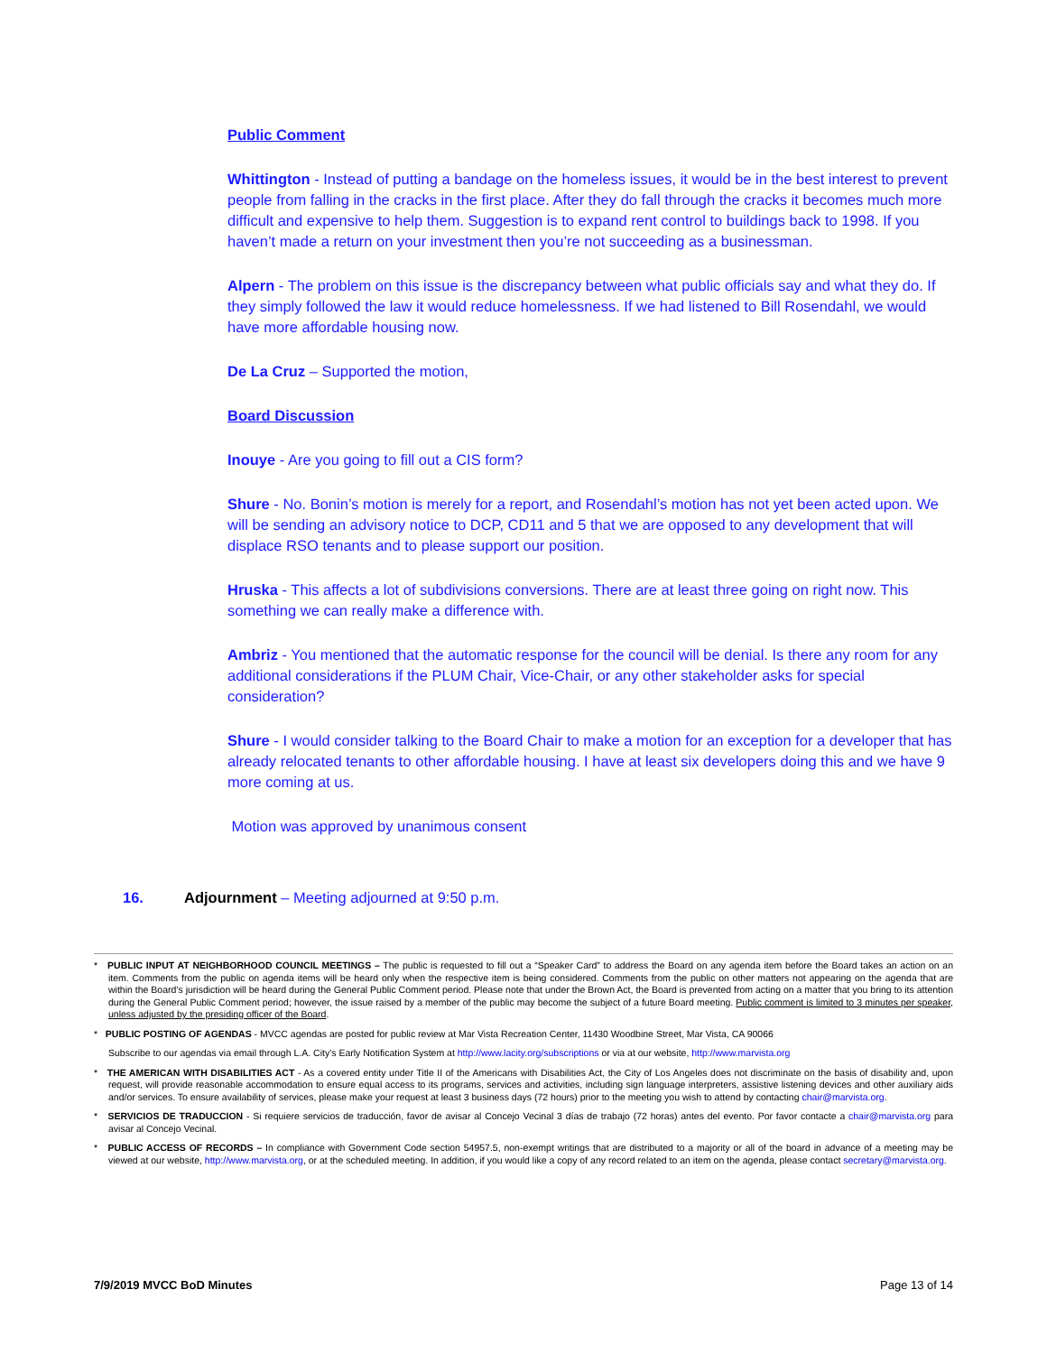Public Comment
Whittington - Instead of putting a bandage on the homeless issues, it would be in the best interest to prevent people from falling in the cracks in the first place. After they do fall through the cracks it becomes much more difficult and expensive to help them. Suggestion is to expand rent control to buildings back to 1998. If you haven’t made a return on your investment then you’re not succeeding as a businessman.
Alpern - The problem on this issue is the discrepancy between what public officials say and what they do. If they simply followed the law it would reduce homelessness. If we had listened to Bill Rosendahl, we would have more affordable housing now.
De La Cruz – Supported the motion,
Board Discussion
Inouye - Are you going to fill out a CIS form?
Shure - No. Bonin’s motion is merely for a report, and Rosendahl’s motion has not yet been acted upon. We will be sending an advisory notice to DCP, CD11 and 5 that we are opposed to any development that will displace RSO tenants and to please support our position.
Hruska - This affects a lot of subdivisions conversions. There are at least three going on right now. This something we can really make a difference with.
Ambriz - You mentioned that the automatic response for the council will be denial. Is there any room for any additional considerations if the PLUM Chair, Vice-Chair, or any other stakeholder asks for special consideration?
Shure - I would consider talking to the Board Chair to make a motion for an exception for a developer that has already relocated tenants to other affordable housing. I have at least six developers doing this and we have 9 more coming at us.
Motion was approved by unanimous consent
16. Adjournment – Meeting adjourned at 9:50 p.m.
* PUBLIC INPUT AT NEIGHBORHOOD COUNCIL MEETINGS – The public is requested to fill out a “Speaker Card” to address the Board on any agenda item before the Board takes an action on an item. Comments from the public on agenda items will be heard only when the respective item is being considered. Comments from the public on other matters not appearing on the agenda that are within the Board’s jurisdiction will be heard during the General Public Comment period. Please note that under the Brown Act, the Board is prevented from acting on a matter that you bring to its attention during the General Public Comment period; however, the issue raised by a member of the public may become the subject of a future Board meeting. Public comment is limited to 3 minutes per speaker, unless adjusted by the presiding officer of the Board.
* PUBLIC POSTING OF AGENDAS - MVCC agendas are posted for public review at Mar Vista Recreation Center, 11430 Woodbine Street, Mar Vista, CA 90066
Subscribe to our agendas via email through L.A. City’s Early Notification System at http://www.lacity.org/subscriptions or via at our website, http://www.marvista.org
* THE AMERICAN WITH DISABILITIES ACT - As a covered entity under Title II of the Americans with Disabilities Act, the City of Los Angeles does not discriminate on the basis of disability and, upon request, will provide reasonable accommodation to ensure equal access to its programs, services and activities, including sign language interpreters, assistive listening devices and other auxiliary aids and/or services. To ensure availability of services, please make your request at least 3 business days (72 hours) prior to the meeting you wish to attend by contacting chair@marvista.org.
* SERVICIOS DE TRADUCCION - Si requiere servicios de traducción, favor de avisar al Concejo Vecinal 3 días de trabajo (72 horas) antes del evento. Por favor contacte a chair@marvista.org para avisar al Concejo Vecinal.
* PUBLIC ACCESS OF RECORDS – In compliance with Government Code section 54957.5, non-exempt writings that are distributed to a majority or all of the board in advance of a meeting may be viewed at our website, http://www.marvista.org, or at the scheduled meeting. In addition, if you would like a copy of any record related to an item on the agenda, please contact secretary@marvista.org.
7/9/2019 MVCC BoD Minutes Page 13 of 14